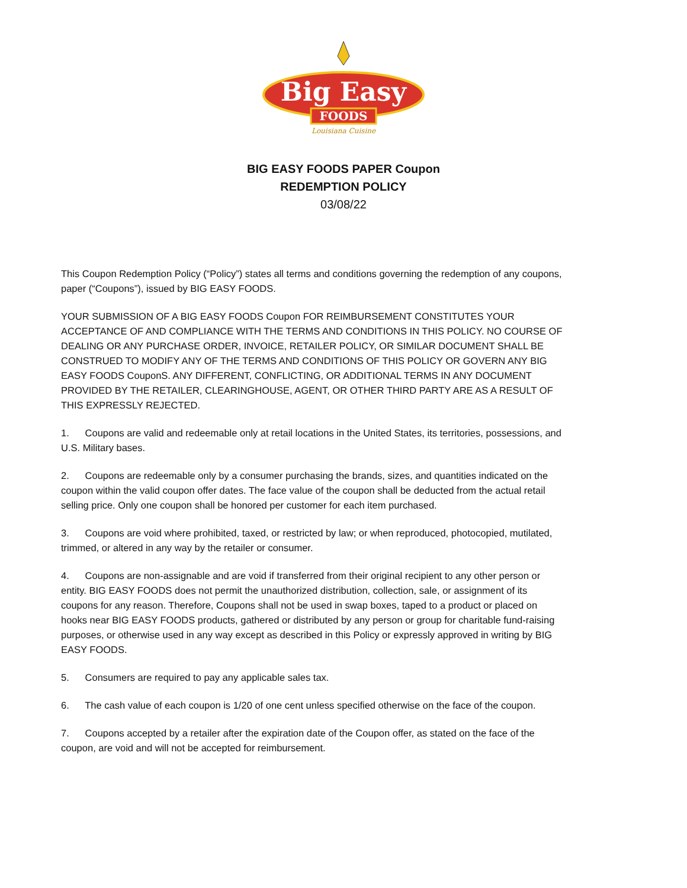Big Easy
FOODS
Louisiana Cuisine
BIG EASY FOODS PAPER Coupon
REDEMPTION POLICY
03/08/22
This Coupon Redemption Policy (“Policy”) states all terms and conditions governing the redemption of any coupons, paper (“Coupons”), issued by BIG EASY FOODS.
YOUR SUBMISSION OF A BIG EASY FOODS Coupon FOR REIMBURSEMENT CONSTITUTES YOUR ACCEPTANCE OF AND COMPLIANCE WITH THE TERMS AND CONDITIONS IN THIS POLICY. NO COURSE OF DEALING OR ANY PURCHASE ORDER, INVOICE, RETAILER POLICY, OR SIMILAR DOCUMENT SHALL BE CONSTRUED TO MODIFY ANY OF THE TERMS AND CONDITIONS OF THIS POLICY OR GOVERN ANY BIG EASY FOODS CouponS. ANY DIFFERENT, CONFLICTING, OR ADDITIONAL TERMS IN ANY DOCUMENT PROVIDED BY THE RETAILER, CLEARINGHOUSE, AGENT, OR OTHER THIRD PARTY ARE AS A RESULT OF THIS EXPRESSLY REJECTED.
1. Coupons are valid and redeemable only at retail locations in the United States, its territories, possessions, and U.S. Military bases.
2. Coupons are redeemable only by a consumer purchasing the brands, sizes, and quantities indicated on the coupon within the valid coupon offer dates. The face value of the coupon shall be deducted from the actual retail selling price. Only one coupon shall be honored per customer for each item purchased.
3. Coupons are void where prohibited, taxed, or restricted by law; or when reproduced, photocopied, mutilated, trimmed, or altered in any way by the retailer or consumer.
4. Coupons are non-assignable and are void if transferred from their original recipient to any other person or entity. BIG EASY FOODS does not permit the unauthorized distribution, collection, sale, or assignment of its coupons for any reason. Therefore, Coupons shall not be used in swap boxes, taped to a product or placed on hooks near BIG EASY FOODS products, gathered or distributed by any person or group for charitable fund-raising purposes, or otherwise used in any way except as described in this Policy or expressly approved in writing by BIG EASY FOODS.
5. Consumers are required to pay any applicable sales tax.
6. The cash value of each coupon is 1/20 of one cent unless specified otherwise on the face of the coupon.
7. Coupons accepted by a retailer after the expiration date of the Coupon offer, as stated on the face of the coupon, are void and will not be accepted for reimbursement.